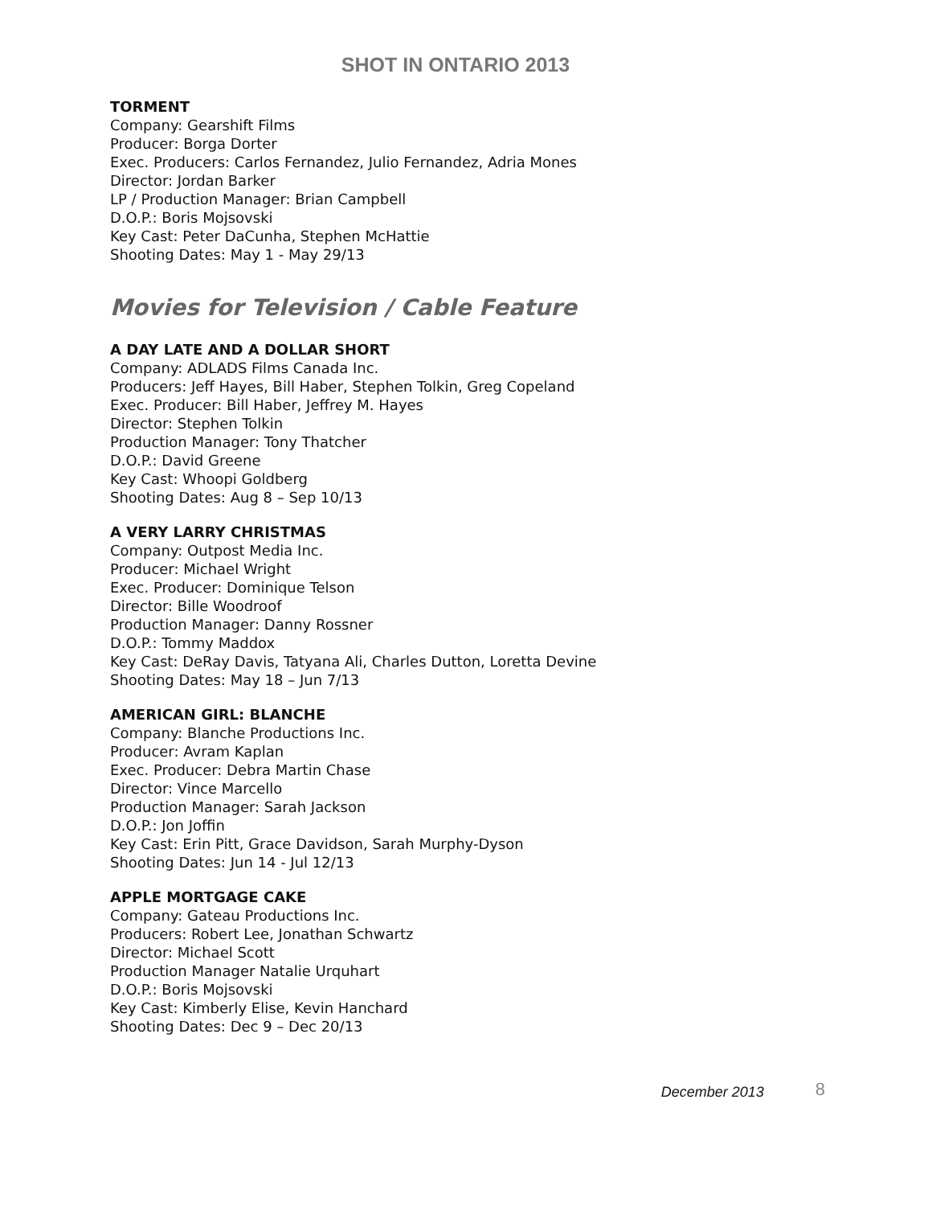SHOT IN ONTARIO 2013
TORMENT
Company: Gearshift Films
Producer: Borga Dorter
Exec. Producers: Carlos Fernandez, Julio Fernandez, Adria Mones
Director: Jordan Barker
LP / Production Manager: Brian Campbell
D.O.P.: Boris Mojsovski
Key Cast: Peter DaCunha, Stephen McHattie
Shooting Dates: May 1 - May 29/13
Movies for Television / Cable Feature
A DAY LATE AND A DOLLAR SHORT
Company: ADLADS Films Canada Inc.
Producers: Jeff Hayes, Bill Haber, Stephen Tolkin, Greg Copeland
Exec. Producer: Bill Haber, Jeffrey M. Hayes
Director: Stephen Tolkin
Production Manager: Tony Thatcher
D.O.P.: David Greene
Key Cast: Whoopi Goldberg
Shooting Dates: Aug 8 – Sep 10/13
A VERY LARRY CHRISTMAS
Company: Outpost Media Inc.
Producer: Michael Wright
Exec. Producer: Dominique Telson
Director: Bille Woodroof
Production Manager: Danny Rossner
D.O.P.: Tommy Maddox
Key Cast: DeRay Davis, Tatyana Ali, Charles Dutton, Loretta Devine
Shooting Dates: May 18 – Jun 7/13
AMERICAN GIRL: BLANCHE
Company: Blanche Productions Inc.
Producer: Avram Kaplan
Exec. Producer: Debra Martin Chase
Director: Vince Marcello
Production Manager: Sarah Jackson
D.O.P.: Jon Joffin
Key Cast: Erin Pitt, Grace Davidson, Sarah Murphy-Dyson
Shooting Dates: Jun 14 - Jul 12/13
APPLE MORTGAGE CAKE
Company: Gateau Productions Inc.
Producers: Robert Lee, Jonathan Schwartz
Director: Michael Scott
Production Manager Natalie Urquhart
D.O.P.: Boris Mojsovski
Key Cast: Kimberly Elise, Kevin Hanchard
Shooting Dates: Dec 9 – Dec 20/13
December 2013 8